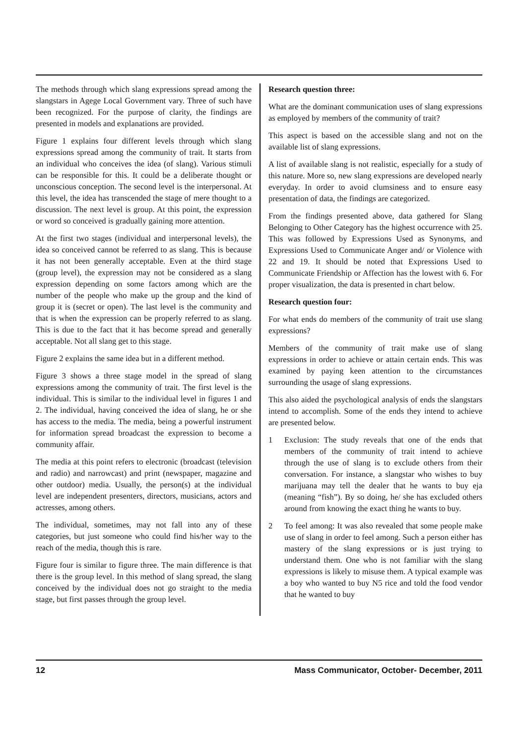The methods through which slang expressions spread among the slangstars in Agege Local Government vary. Three of such have been recognized. For the purpose of clarity, the findings are presented in models and explanations are provided.
Figure 1 explains four different levels through which slang expressions spread among the community of trait. It starts from an individual who conceives the idea (of slang). Various stimuli can be responsible for this. It could be a deliberate thought or unconscious conception. The second level is the interpersonal. At this level, the idea has transcended the stage of mere thought to a discussion. The next level is group. At this point, the expression or word so conceived is gradually gaining more attention.
At the first two stages (individual and interpersonal levels), the idea so conceived cannot be referred to as slang. This is because it has not been generally acceptable. Even at the third stage (group level), the expression may not be considered as a slang expression depending on some factors among which are the number of the people who make up the group and the kind of group it is (secret or open). The last level is the community and that is when the expression can be properly referred to as slang. This is due to the fact that it has become spread and generally acceptable. Not all slang get to this stage.
Figure 2 explains the same idea but in a different method.
Figure 3 shows a three stage model in the spread of slang expressions among the community of trait. The first level is the individual. This is similar to the individual level in figures 1 and 2. The individual, having conceived the idea of slang, he or she has access to the media. The media, being a powerful instrument for information spread broadcast the expression to become a community affair.
The media at this point refers to electronic (broadcast (television and radio) and narrowcast) and print (newspaper, magazine and other outdoor) media. Usually, the person(s) at the individual level are independent presenters, directors, musicians, actors and actresses, among others.
The individual, sometimes, may not fall into any of these categories, but just someone who could find his/her way to the reach of the media, though this is rare.
Figure four is similar to figure three. The main difference is that there is the group level. In this method of slang spread, the slang conceived by the individual does not go straight to the media stage, but first passes through the group level.
Research question three:
What are the dominant communication uses of slang expressions as employed by members of the community of trait?
This aspect is based on the accessible slang and not on the available list of slang expressions.
A list of available slang is not realistic, especially for a study of this nature. More so, new slang expressions are developed nearly everyday. In order to avoid clumsiness and to ensure easy presentation of data, the findings are categorized.
From the findings presented above, data gathered for Slang Belonging to Other Category has the highest occurrence with 25. This was followed by Expressions Used as Synonyms, and Expressions Used to Communicate Anger and/ or Violence with 22 and 19. It should be noted that Expressions Used to Communicate Friendship or Affection has the lowest with 6. For proper visualization, the data is presented in chart below.
Research question four:
For what ends do members of the community of trait use slang expressions?
Members of the community of trait make use of slang expressions in order to achieve or attain certain ends. This was examined by paying keen attention to the circumstances surrounding the usage of slang expressions.
This also aided the psychological analysis of ends the slangstars intend to accomplish. Some of the ends they intend to achieve are presented below.
1 Exclusion: The study reveals that one of the ends that members of the community of trait intend to achieve through the use of slang is to exclude others from their conversation. For instance, a slangstar who wishes to buy marijuana may tell the dealer that he wants to buy eja (meaning “fish”). By so doing, he/ she has excluded others around from knowing the exact thing he wants to buy.
2 To feel among: It was also revealed that some people make use of slang in order to feel among. Such a person either has mastery of the slang expressions or is just trying to understand them. One who is not familiar with the slang expressions is likely to misuse them. A typical example was a boy who wanted to buy N5 rice and told the food vendor that he wanted to buy
12 Mass Communicator, October- December, 2011